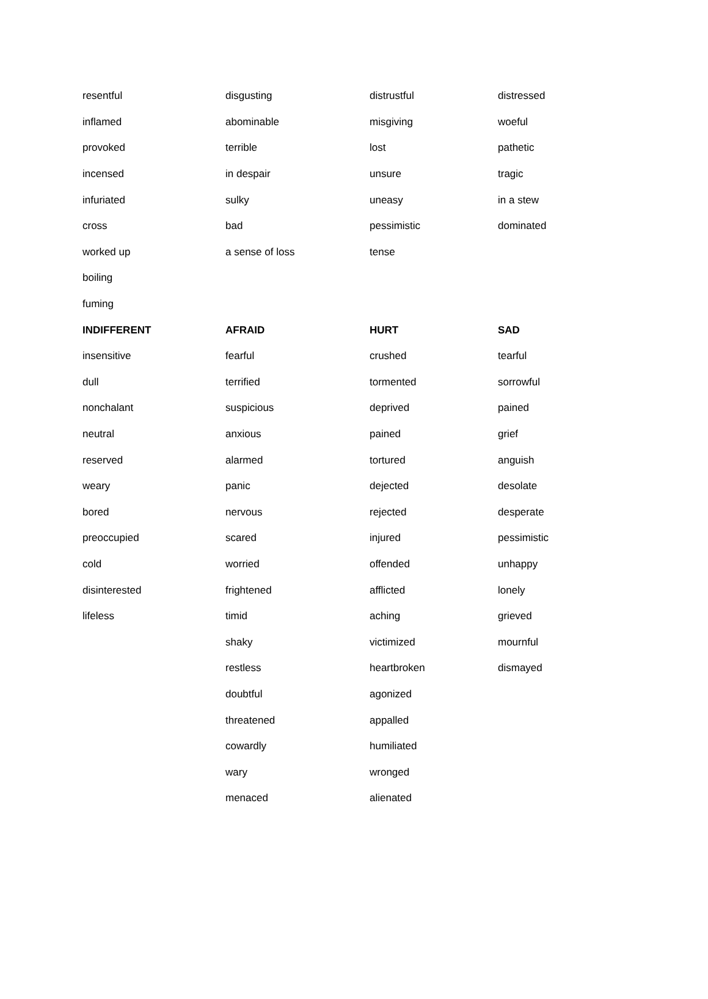| resentful | disgusting | distrustful | distressed |
| inflamed | abominable | misgiving | woeful |
| provoked | terrible | lost | pathetic |
| incensed | in despair | unsure | tragic |
| infuriated | sulky | uneasy | in a stew |
| cross | bad | pessimistic | dominated |
| worked up | a sense of loss | tense | |
| boiling | | | |
| fuming | | | |
| INDIFFERENT | AFRAID | HURT | SAD |
| insensitive | fearful | crushed | tearful |
| dull | terrified | tormented | sorrowful |
| nonchalant | suspicious | deprived | pained |
| neutral | anxious | pained | grief |
| reserved | alarmed | tortured | anguish |
| weary | panic | dejected | desolate |
| bored | nervous | rejected | desperate |
| preoccupied | scared | injured | pessimistic |
| cold | worried | offended | unhappy |
| disinterested | frightened | afflicted | lonely |
| lifeless | timid | aching | grieved |
| | shaky | victimized | mournful |
| | restless | heartbroken | dismayed |
| | doubtful | agonized | |
| | threatened | appalled | |
| | cowardly | humiliated | |
| | wary | wronged | |
| | menaced | alienated | |